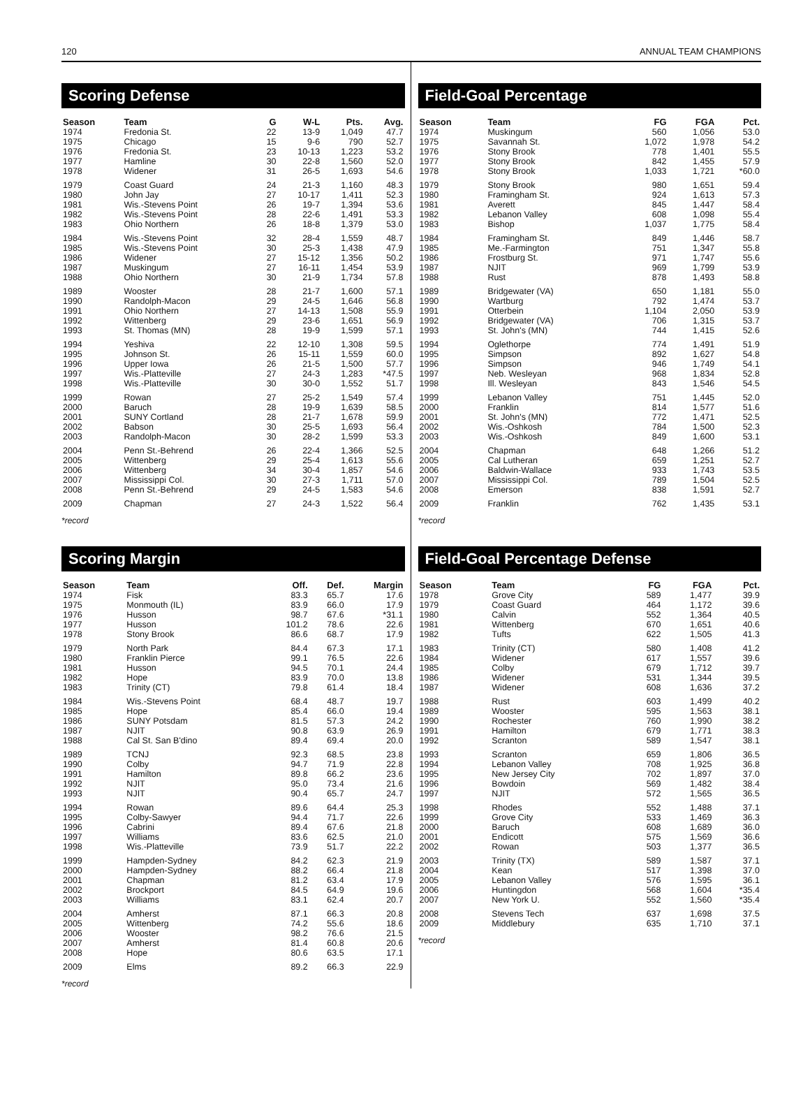120 ANNUAL TEAM CHAMPIONS
Scoring Defense
| Season | Team | G | W-L | Pts. | Avg. |
| --- | --- | --- | --- | --- | --- |
| 1974 | Fredonia St. | 22 | 13-9 | 1,049 | 47.7 |
| 1975 | Chicago | 15 | 9-6 | 790 | 52.7 |
| 1976 | Fredonia St. | 23 | 10-13 | 1,223 | 53.2 |
| 1977 | Hamline | 30 | 22-8 | 1,560 | 52.0 |
| 1978 | Widener | 31 | 26-5 | 1,693 | 54.6 |
| 1979 | Coast Guard | 24 | 21-3 | 1,160 | 48.3 |
| 1980 | John Jay | 27 | 10-17 | 1,411 | 52.3 |
| 1981 | Wis.-Stevens Point | 26 | 19-7 | 1,394 | 53.6 |
| 1982 | Wis.-Stevens Point | 28 | 22-6 | 1,491 | 53.3 |
| 1983 | Ohio Northern | 26 | 18-8 | 1,379 | 53.0 |
| 1984 | Wis.-Stevens Point | 32 | 28-4 | 1,559 | 48.7 |
| 1985 | Wis.-Stevens Point | 30 | 25-3 | 1,438 | 47.9 |
| 1986 | Widener | 27 | 15-12 | 1,356 | 50.2 |
| 1987 | Muskingum | 27 | 16-11 | 1,454 | 53.9 |
| 1988 | Ohio Northern | 30 | 21-9 | 1,734 | 57.8 |
| 1989 | Wooster | 28 | 21-7 | 1,600 | 57.1 |
| 1990 | Randolph-Macon | 29 | 24-5 | 1,646 | 56.8 |
| 1991 | Ohio Northern | 27 | 14-13 | 1,508 | 55.9 |
| 1992 | Wittenberg | 29 | 23-6 | 1,651 | 56.9 |
| 1993 | St. Thomas (MN) | 28 | 19-9 | 1,599 | 57.1 |
| 1994 | Yeshiva | 22 | 12-10 | 1,308 | 59.5 |
| 1995 | Johnson St. | 26 | 15-11 | 1,559 | 60.0 |
| 1996 | Upper Iowa | 26 | 21-5 | 1,500 | 57.7 |
| 1997 | Wis.-Platteville | 27 | 24-3 | 1,283 | *47.5 |
| 1998 | Wis.-Platteville | 30 | 30-0 | 1,552 | 51.7 |
| 1999 | Rowan | 27 | 25-2 | 1,549 | 57.4 |
| 2000 | Baruch | 28 | 19-9 | 1,639 | 58.5 |
| 2001 | SUNY Cortland | 28 | 21-7 | 1,678 | 59.9 |
| 2002 | Babson | 30 | 25-5 | 1,693 | 56.4 |
| 2003 | Randolph-Macon | 30 | 28-2 | 1,599 | 53.3 |
| 2004 | Penn St.-Behrend | 26 | 22-4 | 1,366 | 52.5 |
| 2005 | Wittenberg | 29 | 25-4 | 1,613 | 55.6 |
| 2006 | Wittenberg | 34 | 30-4 | 1,857 | 54.6 |
| 2007 | Mississippi Col. | 30 | 27-3 | 1,711 | 57.0 |
| 2008 | Penn St.-Behrend | 29 | 24-5 | 1,583 | 54.6 |
| 2009 | Chapman | 27 | 24-3 | 1,522 | 56.4 |
*record
Scoring Margin
| Season | Team | Off. | Def. | Margin |
| --- | --- | --- | --- | --- |
| 1974 | Fisk | 83.3 | 65.7 | 17.6 |
| 1975 | Monmouth (IL) | 83.9 | 66.0 | 17.9 |
| 1976 | Husson | 98.7 | 67.6 | *31.1 |
| 1977 | Husson | 101.2 | 78.6 | 22.6 |
| 1978 | Stony Brook | 86.6 | 68.7 | 17.9 |
| 1979 | North Park | 84.4 | 67.3 | 17.1 |
| 1980 | Franklin Pierce | 99.1 | 76.5 | 22.6 |
| 1981 | Husson | 94.5 | 70.1 | 24.4 |
| 1982 | Hope | 83.9 | 70.0 | 13.8 |
| 1983 | Trinity (CT) | 79.8 | 61.4 | 18.4 |
| 1984 | Wis.-Stevens Point | 68.4 | 48.7 | 19.7 |
| 1985 | Hope | 85.4 | 66.0 | 19.4 |
| 1986 | SUNY Potsdam | 81.5 | 57.3 | 24.2 |
| 1987 | NJIT | 90.8 | 63.9 | 26.9 |
| 1988 | Cal St. San B'dino | 89.4 | 69.4 | 20.0 |
| 1989 | TCNJ | 92.3 | 68.5 | 23.8 |
| 1990 | Colby | 94.7 | 71.9 | 22.8 |
| 1991 | Hamilton | 89.8 | 66.2 | 23.6 |
| 1992 | NJIT | 95.0 | 73.4 | 21.6 |
| 1993 | NJIT | 90.4 | 65.7 | 24.7 |
| 1994 | Rowan | 89.6 | 64.4 | 25.3 |
| 1995 | Colby-Sawyer | 94.4 | 71.7 | 22.6 |
| 1996 | Cabrini | 89.4 | 67.6 | 21.8 |
| 1997 | Williams | 83.6 | 62.5 | 21.0 |
| 1998 | Wis.-Platteville | 73.9 | 51.7 | 22.2 |
| 1999 | Hampden-Sydney | 84.2 | 62.3 | 21.9 |
| 2000 | Hampden-Sydney | 88.2 | 66.4 | 21.8 |
| 2001 | Chapman | 81.2 | 63.4 | 17.9 |
| 2002 | Brockport | 84.5 | 64.9 | 19.6 |
| 2003 | Williams | 83.1 | 62.4 | 20.7 |
| 2004 | Amherst | 87.1 | 66.3 | 20.8 |
| 2005 | Wittenberg | 74.2 | 55.6 | 18.6 |
| 2006 | Wooster | 98.2 | 76.6 | 21.5 |
| 2007 | Amherst | 81.4 | 60.8 | 20.6 |
| 2008 | Hope | 80.6 | 63.5 | 17.1 |
| 2009 | Elms | 89.2 | 66.3 | 22.9 |
*record
Field-Goal Percentage
| Season | Team | FG | FGA | Pct. |
| --- | --- | --- | --- | --- |
| 1974 | Muskingum | 560 | 1,056 | 53.0 |
| 1975 | Savannah St. | 1,072 | 1,978 | 54.2 |
| 1976 | Stony Brook | 778 | 1,401 | 55.5 |
| 1977 | Stony Brook | 842 | 1,455 | 57.9 |
| 1978 | Stony Brook | 1,033 | 1,721 | *60.0 |
| 1979 | Stony Brook | 980 | 1,651 | 59.4 |
| 1980 | Framingham St. | 924 | 1,613 | 57.3 |
| 1981 | Averett | 845 | 1,447 | 58.4 |
| 1982 | Lebanon Valley | 608 | 1,098 | 55.4 |
| 1983 | Bishop | 1,037 | 1,775 | 58.4 |
| 1984 | Framingham St. | 849 | 1,446 | 58.7 |
| 1985 | Me.-Farmington | 751 | 1,347 | 55.8 |
| 1986 | Frostburg St. | 971 | 1,747 | 55.6 |
| 1987 | NJIT | 969 | 1,799 | 53.9 |
| 1988 | Rust | 878 | 1,493 | 58.8 |
| 1989 | Bridgewater (VA) | 650 | 1,181 | 55.0 |
| 1990 | Wartburg | 792 | 1,474 | 53.7 |
| 1991 | Otterbein | 1,104 | 2,050 | 53.9 |
| 1992 | Bridgewater (VA) | 706 | 1,315 | 53.7 |
| 1993 | St. John's (MN) | 744 | 1,415 | 52.6 |
| 1994 | Oglethorpe | 774 | 1,491 | 51.9 |
| 1995 | Simpson | 892 | 1,627 | 54.8 |
| 1996 | Simpson | 946 | 1,749 | 54.1 |
| 1997 | Neb. Wesleyan | 968 | 1,834 | 52.8 |
| 1998 | Ill. Wesleyan | 843 | 1,546 | 54.5 |
| 1999 | Lebanon Valley | 751 | 1,445 | 52.0 |
| 2000 | Franklin | 814 | 1,577 | 51.6 |
| 2001 | St. John's (MN) | 772 | 1,471 | 52.5 |
| 2002 | Wis.-Oshkosh | 784 | 1,500 | 52.3 |
| 2003 | Wis.-Oshkosh | 849 | 1,600 | 53.1 |
| 2004 | Chapman | 648 | 1,266 | 51.2 |
| 2005 | Cal Lutheran | 659 | 1,251 | 52.7 |
| 2006 | Baldwin-Wallace | 933 | 1,743 | 53.5 |
| 2007 | Mississippi Col. | 789 | 1,504 | 52.5 |
| 2008 | Emerson | 838 | 1,591 | 52.7 |
| 2009 | Franklin | 762 | 1,435 | 53.1 |
*record
Field-Goal Percentage Defense
| Season | Team | FG | FGA | Pct. |
| --- | --- | --- | --- | --- |
| 1978 | Grove City | 589 | 1,477 | 39.9 |
| 1979 | Coast Guard | 464 | 1,172 | 39.6 |
| 1980 | Calvin | 552 | 1,364 | 40.5 |
| 1981 | Wittenberg | 670 | 1,651 | 40.6 |
| 1982 | Tufts | 622 | 1,505 | 41.3 |
| 1983 | Trinity (CT) | 580 | 1,408 | 41.2 |
| 1984 | Widener | 617 | 1,557 | 39.6 |
| 1985 | Colby | 679 | 1,712 | 39.7 |
| 1986 | Widener | 531 | 1,344 | 39.5 |
| 1987 | Widener | 608 | 1,636 | 37.2 |
| 1988 | Rust | 603 | 1,499 | 40.2 |
| 1989 | Wooster | 595 | 1,563 | 38.1 |
| 1990 | Rochester | 760 | 1,990 | 38.2 |
| 1991 | Hamilton | 679 | 1,771 | 38.3 |
| 1992 | Scranton | 589 | 1,547 | 38.1 |
| 1993 | Scranton | 659 | 1,806 | 36.5 |
| 1994 | Lebanon Valley | 708 | 1,925 | 36.8 |
| 1995 | New Jersey City | 702 | 1,897 | 37.0 |
| 1996 | Bowdoin | 569 | 1,482 | 38.4 |
| 1997 | NJIT | 572 | 1,565 | 36.5 |
| 1998 | Rhodes | 552 | 1,488 | 37.1 |
| 1999 | Grove City | 533 | 1,469 | 36.3 |
| 2000 | Baruch | 608 | 1,689 | 36.0 |
| 2001 | Endicott | 575 | 1,569 | 36.6 |
| 2002 | Rowan | 503 | 1,377 | 36.5 |
| 2003 | Trinity (TX) | 589 | 1,587 | 37.1 |
| 2004 | Kean | 517 | 1,398 | 37.0 |
| 2005 | Lebanon Valley | 576 | 1,595 | 36.1 |
| 2006 | Huntingdon | 568 | 1,604 | *35.4 |
| 2007 | New York U. | 552 | 1,560 | *35.4 |
| 2008 | Stevens Tech | 637 | 1,698 | 37.5 |
| 2009 | Middlebury | 635 | 1,710 | 37.1 |
*record